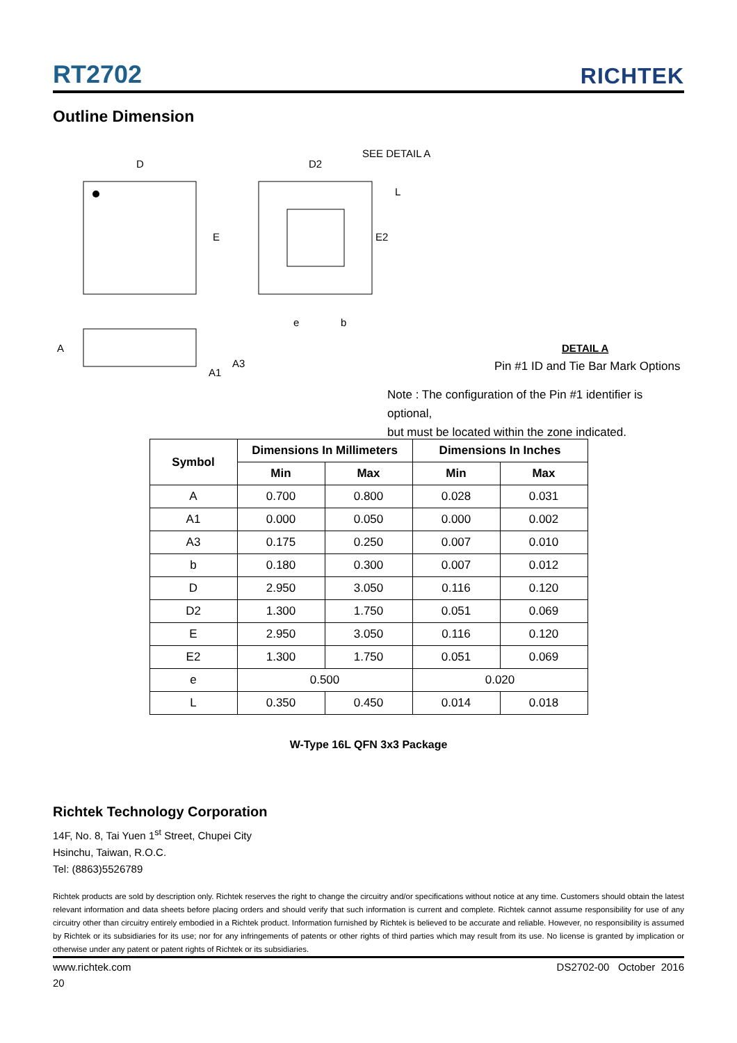RT2702 RICHTEK
Outline Dimension
D
E
D2
SEE DETAIL A
L
E2
e
b
A
A1
A3
DETAIL A
Pin #1 ID and Tie Bar Mark Options
Note : The configuration of the Pin #1 identifier is optional,
but must be located within the zone indicated.
| Symbol | Dimensions In Millimeters | | Dimensions In Inches | |
| --- | --- | --- | --- | --- |
| | Min | Max | Min | Max |
| A | 0.700 | 0.800 | 0.028 | 0.031 |
| A1 | 0.000 | 0.050 | 0.000 | 0.002 |
| A3 | 0.175 | 0.250 | 0.007 | 0.010 |
| b | 0.180 | 0.300 | 0.007 | 0.012 |
| D | 2.950 | 3.050 | 0.116 | 0.120 |
| D2 | 1.300 | 1.750 | 0.051 | 0.069 |
| E | 2.950 | 3.050 | 0.116 | 0.120 |
| E2 | 1.300 | 1.750 | 0.051 | 0.069 |
| e | 0.500 | | 0.020 | |
| L | 0.350 | 0.450 | 0.014 | 0.018 |
W-Type 16L QFN 3x3 Package
Richtek Technology Corporation
14F, No. 8, Tai Yuen 1<sup>st</sup> Street, Chupei City
Hsinchu, Taiwan, R.O.C.
Tel: (8863)5526789
Richtek products are sold by description only. Richtek reserves the right to change the circuitry and/or specifications without notice at any time. Customers should obtain the latest relevant information and data sheets before placing orders and should verify that such information is current and complete. Richtek cannot assume responsibility for use of any circuitry other than circuitry entirely embodied in a Richtek product. Information furnished by Richtek is believed to be accurate and reliable. However, no responsibility is assumed by Richtek or its subsidiaries for its use; nor for any infringements of patents or other rights of third parties which may result from its use. No license is granted by implication or otherwise under any patent or patent rights of Richtek or its subsidiaries.
www.richtek.com DS2702-00 October 2016
20